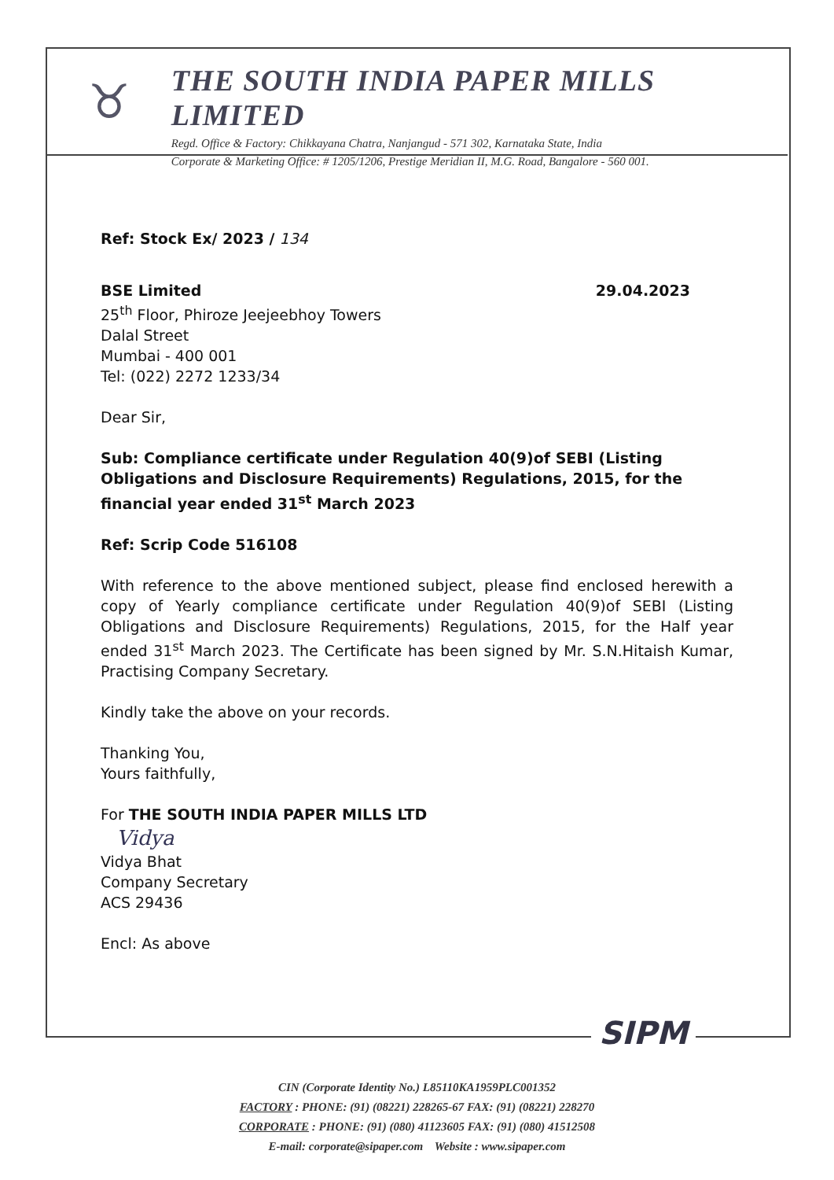♉
THE SOUTH INDIA PAPER MILLS LIMITED
Regd. Office & Factory: Chikkayana Chatra, Nanjangud - 571 302, Karnataka State, India
Corporate & Marketing Office: # 1205/1206, Prestige Meridian II, M.G. Road, Bangalore - 560 001.
Ref: Stock Ex/ 2023 / 134
BSE Limited 29.04.2023
25<sup>th</sup> Floor, Phiroze Jeejeebhoy Towers
Dalal Street
Mumbai - 400 001
Tel: (022) 2272 1233/34
Dear Sir,
Sub: Compliance certificate under Regulation 40(9)of SEBI (Listing Obligations and Disclosure Requirements) Regulations, 2015, for the financial year ended 31<sup>st</sup> March 2023
Ref: Scrip Code 516108
With reference to the above mentioned subject, please find enclosed herewith a copy of Yearly compliance certificate under Regulation 40(9)of SEBI (Listing Obligations and Disclosure Requirements) Regulations, 2015, for the Half year ended 31<sup>st</sup> March 2023. The Certificate has been signed by Mr. S.N.Hitaish Kumar, Practising Company Secretary.
Kindly take the above on your records.
Thanking You,
Yours faithfully,
For THE SOUTH INDIA PAPER MILLS LTD
Vidya
Vidya Bhat
Company Secretary
ACS 29436
Encl: As above
SIPM
CIN (Corporate Identity No.) L85110KA1959PLC001352
FACTORY : PHONE: (91) (08221) 228265-67 FAX: (91) (08221) 228270
CORPORATE : PHONE: (91) (080) 41123605 FAX: (91) (080) 41512508
E-mail: corporate@sipaper.com Website : www.sipaper.com